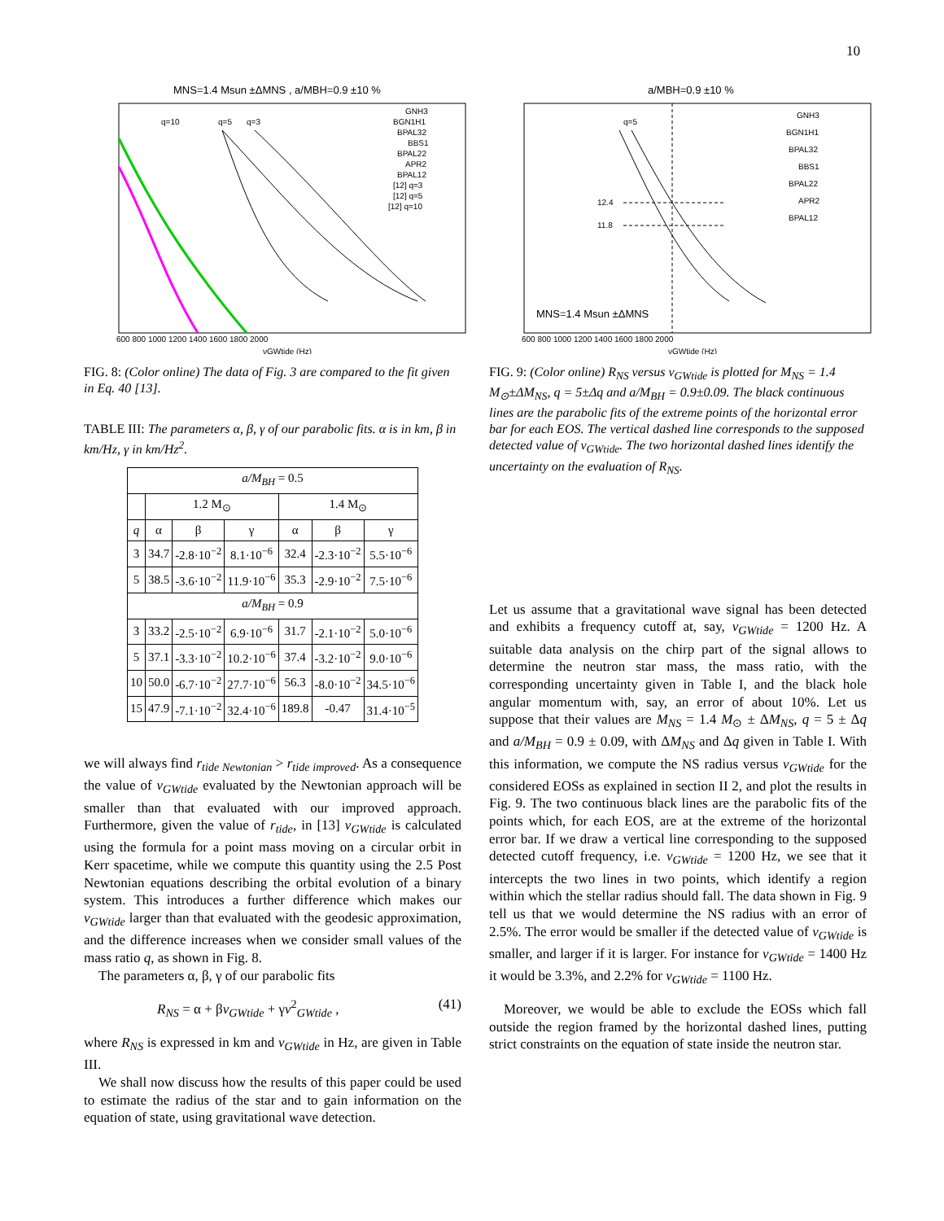10
MNS=1.4 Msun ±ΔMNS , a/MBH=0.9 ±10 %
q=10
q=5
q=3
GNH3
BGN1H1
BPAL32
BBS1
BPAL22
APR2
BPAL12
[12] q=3
[12] q=5
[12] q=10
600 800 1000 1200 1400 1600 1800 2000
νGWtide (Hz)
FIG. 8: (Color online) The data of Fig. 3 are compared to the fit given in Eq. 40 [13].
TABLE III: The parameters α, β, γ of our parabolic fits. α is in km, β in km/Hz, γ in km/Hz<sup>2</sup>.
| a/M<sub>BH</sub> = 0.5 | | | | | | |
| --- | --- | --- | --- | --- | --- | --- |
| | 1.2 M<sub>⊙</sub> | | | 1.4 M<sub>⊙</sub> | | |
| q | α | β | γ | α | β | γ |
| 3 | 34.7 | -2.8·10<sup>−2</sup> | 8.1·10<sup>−6</sup> | 32.4 | -2.3·10<sup>−2</sup> | 5.5·10<sup>−6</sup> |
| 5 | 38.5 | -3.6·10<sup>−2</sup> | 11.9·10<sup>−6</sup> | 35.3 | -2.9·10<sup>−2</sup> | 7.5·10<sup>−6</sup> |
| a/M<sub>BH</sub> = 0.9 | | | | | | |
| 3 | 33.2 | -2.5·10<sup>−2</sup> | 6.9·10<sup>−6</sup> | 31.7 | -2.1·10<sup>−2</sup> | 5.0·10<sup>−6</sup> |
| 5 | 37.1 | -3.3·10<sup>−2</sup> | 10.2·10<sup>−6</sup> | 37.4 | -3.2·10<sup>−2</sup> | 9.0·10<sup>−6</sup> |
| 10 | 50.0 | -6.7·10<sup>−2</sup> | 27.7·10<sup>−6</sup> | 56.3 | -8.0·10<sup>−2</sup> | 34.5·10<sup>−6</sup> |
| 15 | 47.9 | -7.1·10<sup>−2</sup> | 32.4·10<sup>−6</sup> | 189.8 | -0.47 | 31.4·10<sup>−5</sup> |
we will always find r<sub>tide Newtonian</sub> > r<sub>tide improved</sub>. As a consequence the value of ν<sub>GWtide</sub> evaluated by the Newtonian approach will be smaller than that evaluated with our improved approach. Furthermore, given the value of r<sub>tide</sub>, in [13] ν<sub>GWtide</sub> is calculated using the formula for a point mass moving on a circular orbit in Kerr spacetime, while we compute this quantity using the 2.5 Post Newtonian equations describing the orbital evolution of a binary system. This introduces a further difference which makes our ν<sub>GWtide</sub> larger than that evaluated with the geodesic approximation, and the difference increases when we consider small values of the mass ratio q, as shown in Fig. 8.
The parameters α, β, γ of our parabolic fits
R<sub>NS</sub> = α + βν<sub>GWtide</sub> + γν<sup>2</sup><sub>GWtide</sub> , (41)
where R<sub>NS</sub> is expressed in km and ν<sub>GWtide</sub> in Hz, are given in Table III.
We shall now discuss how the results of this paper could be used to estimate the radius of the star and to gain information on the equation of state, using gravitational wave detection.
a/MBH=0.9 ±10 %
q=5
12.4
11.8
GNH3
BGN1H1
BPAL32
BBS1
BPAL22
APR2
BPAL12
MNS=1.4 Msun ±ΔMNS
600 800 1000 1200 1400 1600 1800 2000
νGWtide (Hz)
FIG. 9: (Color online) R<sub>NS</sub> versus ν<sub>GWtide</sub> is plotted for M<sub>NS</sub> = 1.4 M<sub>⊙</sub>±ΔM<sub>NS</sub>, q = 5±Δq and a/M<sub>BH</sub> = 0.9±0.09. The black continuous lines are the parabolic fits of the extreme points of the horizontal error bar for each EOS. The vertical dashed line corresponds to the supposed detected value of ν<sub>GWtide</sub>. The two horizontal dashed lines identify the uncertainty on the evaluation of R<sub>NS</sub>.
Let us assume that a gravitational wave signal has been detected and exhibits a frequency cutoff at, say, ν<sub>GWtide</sub> = 1200 Hz. A suitable data analysis on the chirp part of the signal allows to determine the neutron star mass, the mass ratio, with the corresponding uncertainty given in Table I, and the black hole angular momentum with, say, an error of about 10%. Let us suppose that their values are M<sub>NS</sub> = 1.4 M<sub>⊙</sub> ± ΔM<sub>NS</sub>, q = 5 ± Δq and a/M<sub>BH</sub> = 0.9 ± 0.09, with ΔM<sub>NS</sub> and Δq given in Table I. With this information, we compute the NS radius versus ν<sub>GWtide</sub> for the considered EOSs as explained in section II 2, and plot the results in Fig. 9. The two continuous black lines are the parabolic fits of the points which, for each EOS, are at the extreme of the horizontal error bar. If we draw a vertical line corresponding to the supposed detected cutoff frequency, i.e. ν<sub>GWtide</sub> = 1200 Hz, we see that it intercepts the two lines in two points, which identify a region within which the stellar radius should fall. The data shown in Fig. 9 tell us that we would determine the NS radius with an error of 2.5%. The error would be smaller if the detected value of ν<sub>GWtide</sub> is smaller, and larger if it is larger. For instance for ν<sub>GWtide</sub> = 1400 Hz it would be 3.3%, and 2.2% for ν<sub>GWtide</sub> = 1100 Hz.
Moreover, we would be able to exclude the EOSs which fall outside the region framed by the horizontal dashed lines, putting strict constraints on the equation of state inside the neutron star.